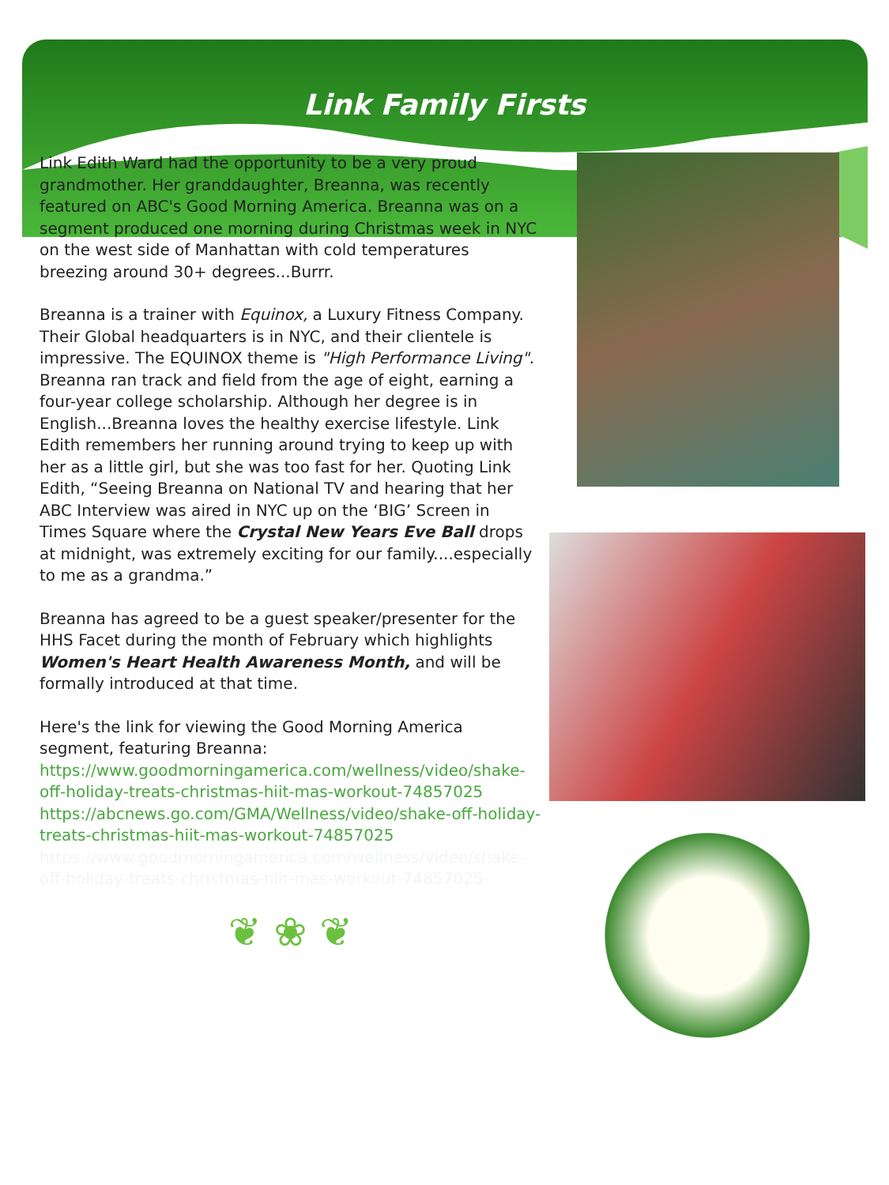Link Family Firsts
Link Edith Ward had the opportunity to be a very proud grandmother. Her granddaughter, Breanna, was recently featured on ABC's Good Morning America. Breanna was on a segment produced one morning during Christmas week in NYC on the west side of Manhattan with cold temperatures breezing around 30+ degrees...Burrr.
Breanna is a trainer with Equinox, a Luxury Fitness Company. Their Global headquarters is in NYC, and their clientele is impressive. The EQUINOX theme is "High Performance Living". Breanna ran track and field from the age of eight, earning a four-year college scholarship. Although her degree is in English...Breanna loves the healthy exercise lifestyle. Link Edith remembers her running around trying to keep up with her as a little girl, but she was too fast for her. Quoting Link Edith, “Seeing Breanna on National TV and hearing that her ABC Interview was aired in NYC up on the ‘BIG’ Screen in Times Square where the Crystal New Years Eve Ball drops at midnight, was extremely exciting for our family....especially to me as a grandma.”
Breanna has agreed to be a guest speaker/presenter for the HHS Facet during the month of February which highlights Women's Heart Health Awareness Month, and will be formally introduced at that time.
Here's the link for viewing the Good Morning America segment, featuring Breanna:
https://www.goodmorningamerica.com/wellness/video/shake-off-holiday-treats-christmas-hiit-mas-workout-74857025
https://abcnews.go.com/GMA/Wellness/video/shake-off-holiday-treats-christmas-hiit-mas-workout-74857025
https://www.goodmorningamerica.com/wellness/video/shake-off-holiday-treats-christmas-hiit-mas-workout-74857025
❦ ❀ ❦